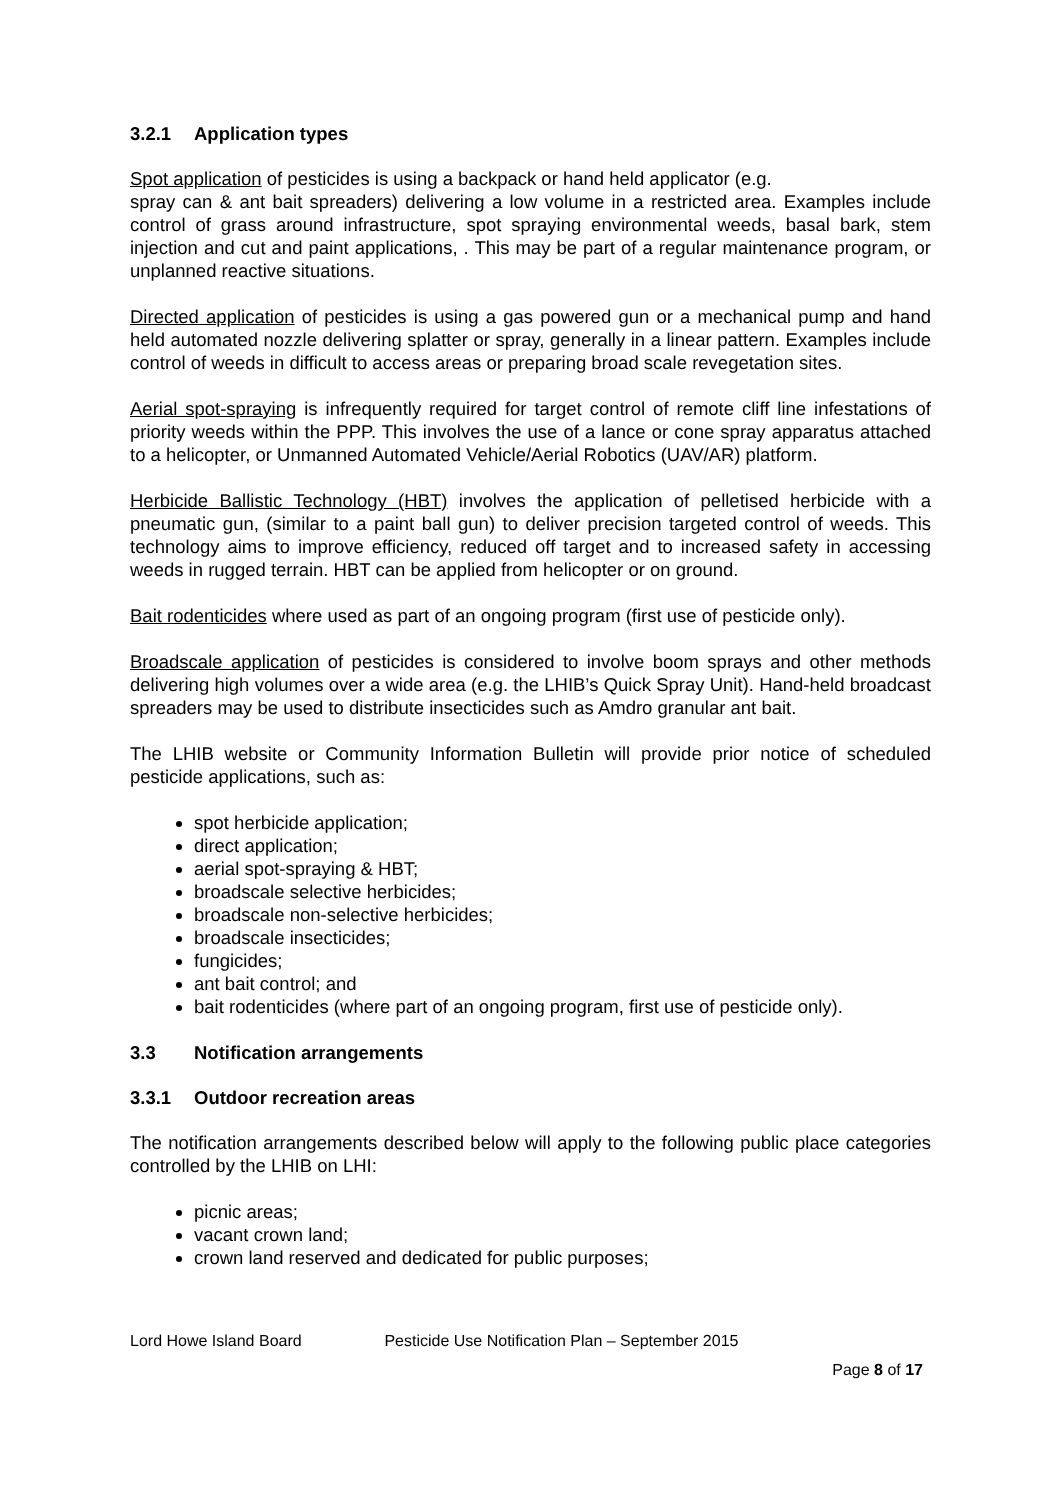3.2.1 Application types
Spot application of pesticides is using a backpack or hand held applicator (e.g.
spray can & ant bait spreaders) delivering a low volume in a restricted area. Examples include control of grass around infrastructure, spot spraying environmental weeds, basal bark, stem injection and cut and paint applications, . This may be part of a regular maintenance program, or unplanned reactive situations.
Directed application of pesticides is using a gas powered gun or a mechanical pump and hand held automated nozzle delivering splatter or spray, generally in a linear pattern. Examples include control of weeds in difficult to access areas or preparing broad scale revegetation sites.
Aerial spot-spraying is infrequently required for target control of remote cliff line infestations of priority weeds within the PPP. This involves the use of a lance or cone spray apparatus attached to a helicopter, or Unmanned Automated Vehicle/Aerial Robotics (UAV/AR) platform.
Herbicide Ballistic Technology (HBT) involves the application of pelletised herbicide with a pneumatic gun, (similar to a paint ball gun) to deliver precision targeted control of weeds. This technology aims to improve efficiency, reduced off target and to increased safety in accessing weeds in rugged terrain. HBT can be applied from helicopter or on ground.
Bait rodenticides where used as part of an ongoing program (first use of pesticide only).
Broadscale application of pesticides is considered to involve boom sprays and other methods delivering high volumes over a wide area (e.g. the LHIB’s Quick Spray Unit). Hand-held broadcast spreaders may be used to distribute insecticides such as Amdro granular ant bait.
The LHIB website or Community Information Bulletin will provide prior notice of scheduled pesticide applications, such as:
spot herbicide application;
direct application;
aerial spot-spraying & HBT;
broadscale selective herbicides;
broadscale non-selective herbicides;
broadscale insecticides;
fungicides;
ant bait control; and
bait rodenticides (where part of an ongoing program, first use of pesticide only).
3.3 Notification arrangements
3.3.1 Outdoor recreation areas
The notification arrangements described below will apply to the following public place categories controlled by the LHIB on LHI:
picnic areas;
vacant crown land;
crown land reserved and dedicated for public purposes;
Lord Howe Island Board Pesticide Use Notification Plan – September 2015
Page 8 of 17